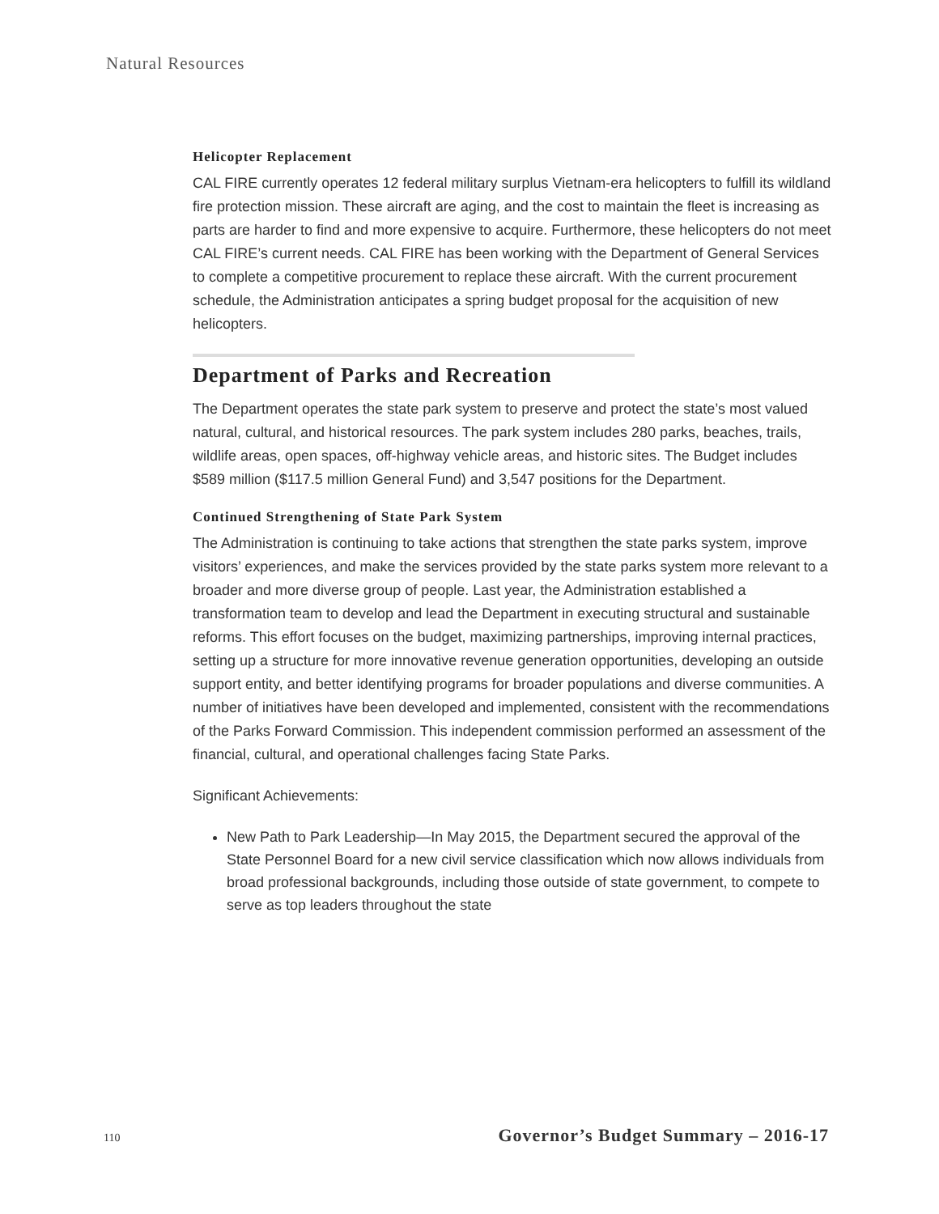Natural Resources
Helicopter Replacement
CAL FIRE currently operates 12 federal military surplus Vietnam-era helicopters to fulfill its wildland fire protection mission. These aircraft are aging, and the cost to maintain the fleet is increasing as parts are harder to find and more expensive to acquire. Furthermore, these helicopters do not meet CAL FIRE’s current needs. CAL FIRE has been working with the Department of General Services to complete a competitive procurement to replace these aircraft. With the current procurement schedule, the Administration anticipates a spring budget proposal for the acquisition of new helicopters.
Department of Parks and Recreation
The Department operates the state park system to preserve and protect the state’s most valued natural, cultural, and historical resources. The park system includes 280 parks, beaches, trails, wildlife areas, open spaces, off-highway vehicle areas, and historic sites. The Budget includes $589 million ($117.5 million General Fund) and 3,547 positions for the Department.
Continued Strengthening of State Park System
The Administration is continuing to take actions that strengthen the state parks system, improve visitors’ experiences, and make the services provided by the state parks system more relevant to a broader and more diverse group of people. Last year, the Administration established a transformation team to develop and lead the Department in executing structural and sustainable reforms. This effort focuses on the budget, maximizing partnerships, improving internal practices, setting up a structure for more innovative revenue generation opportunities, developing an outside support entity, and better identifying programs for broader populations and diverse communities. A number of initiatives have been developed and implemented, consistent with the recommendations of the Parks Forward Commission. This independent commission performed an assessment of the financial, cultural, and operational challenges facing State Parks.
Significant Achievements:
New Path to Park Leadership—In May 2015, the Department secured the approval of the State Personnel Board for a new civil service classification which now allows individuals from broad professional backgrounds, including those outside of state government, to compete to serve as top leaders throughout the state
110 Governor’s Budget Summary – 2016-17